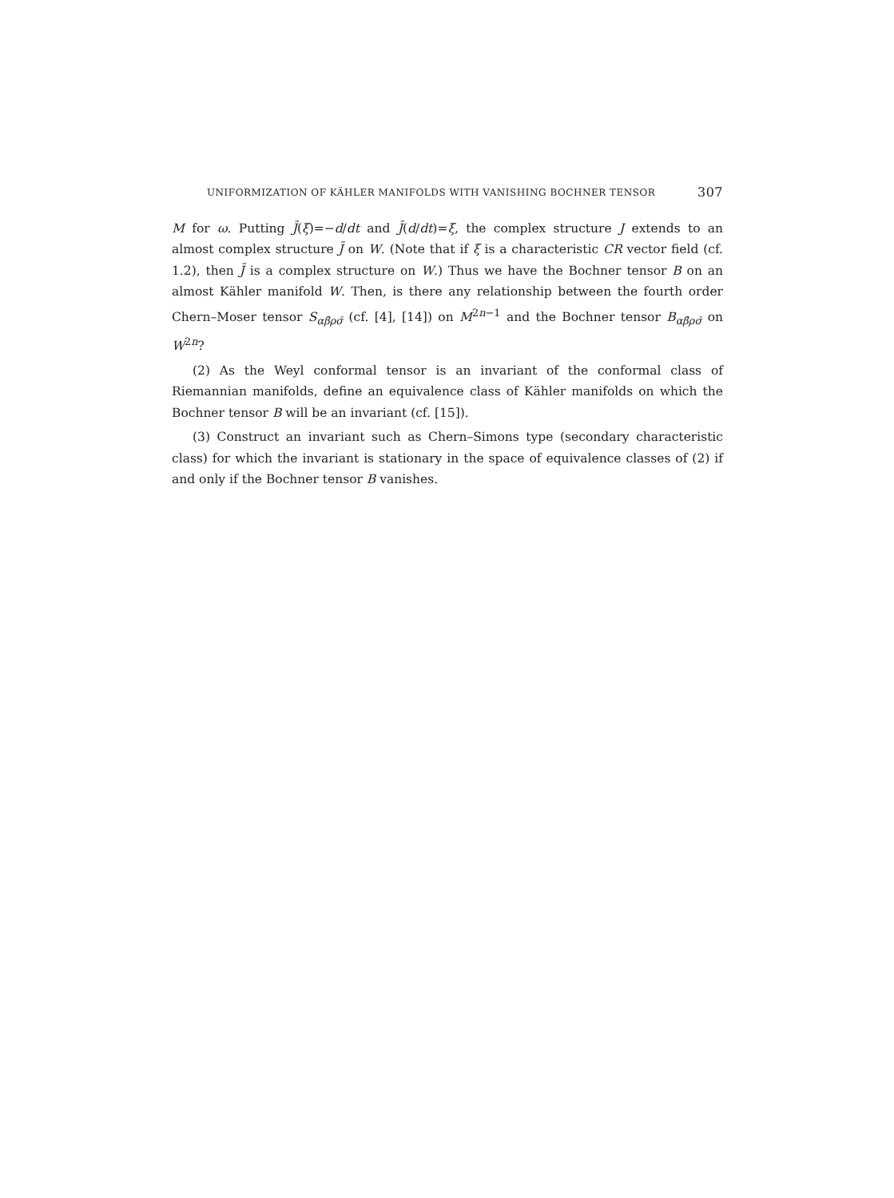UNIFORMIZATION OF KÄHLER MANIFOLDS WITH VANISHING BOCHNER TENSOR 307
M for ω. Putting J̄(ξ)=−d/dt and J̄(d/dt)=ξ, the complex structure J extends to an almost complex structure J̄ on W. (Note that if ξ is a characteristic CR vector field (cf. 1.2), then J̄ is a complex structure on W.) Thus we have the Bochner tensor B on an almost Kähler manifold W. Then, is there any relationship between the fourth order Chern–Moser tensor S<sub>αβ̄ρσ̄</sub> (cf. [4], [14]) on M<sup>2n−1</sup> and the Bochner tensor B<sub>αβ̄ρσ̄</sub> on W<sup>2n</sup>?
(2) As the Weyl conformal tensor is an invariant of the conformal class of Riemannian manifolds, define an equivalence class of Kähler manifolds on which the Bochner tensor B will be an invariant (cf. [15]).
(3) Construct an invariant such as Chern–Simons type (secondary characteristic class) for which the invariant is stationary in the space of equivalence classes of (2) if and only if the Bochner tensor B vanishes.